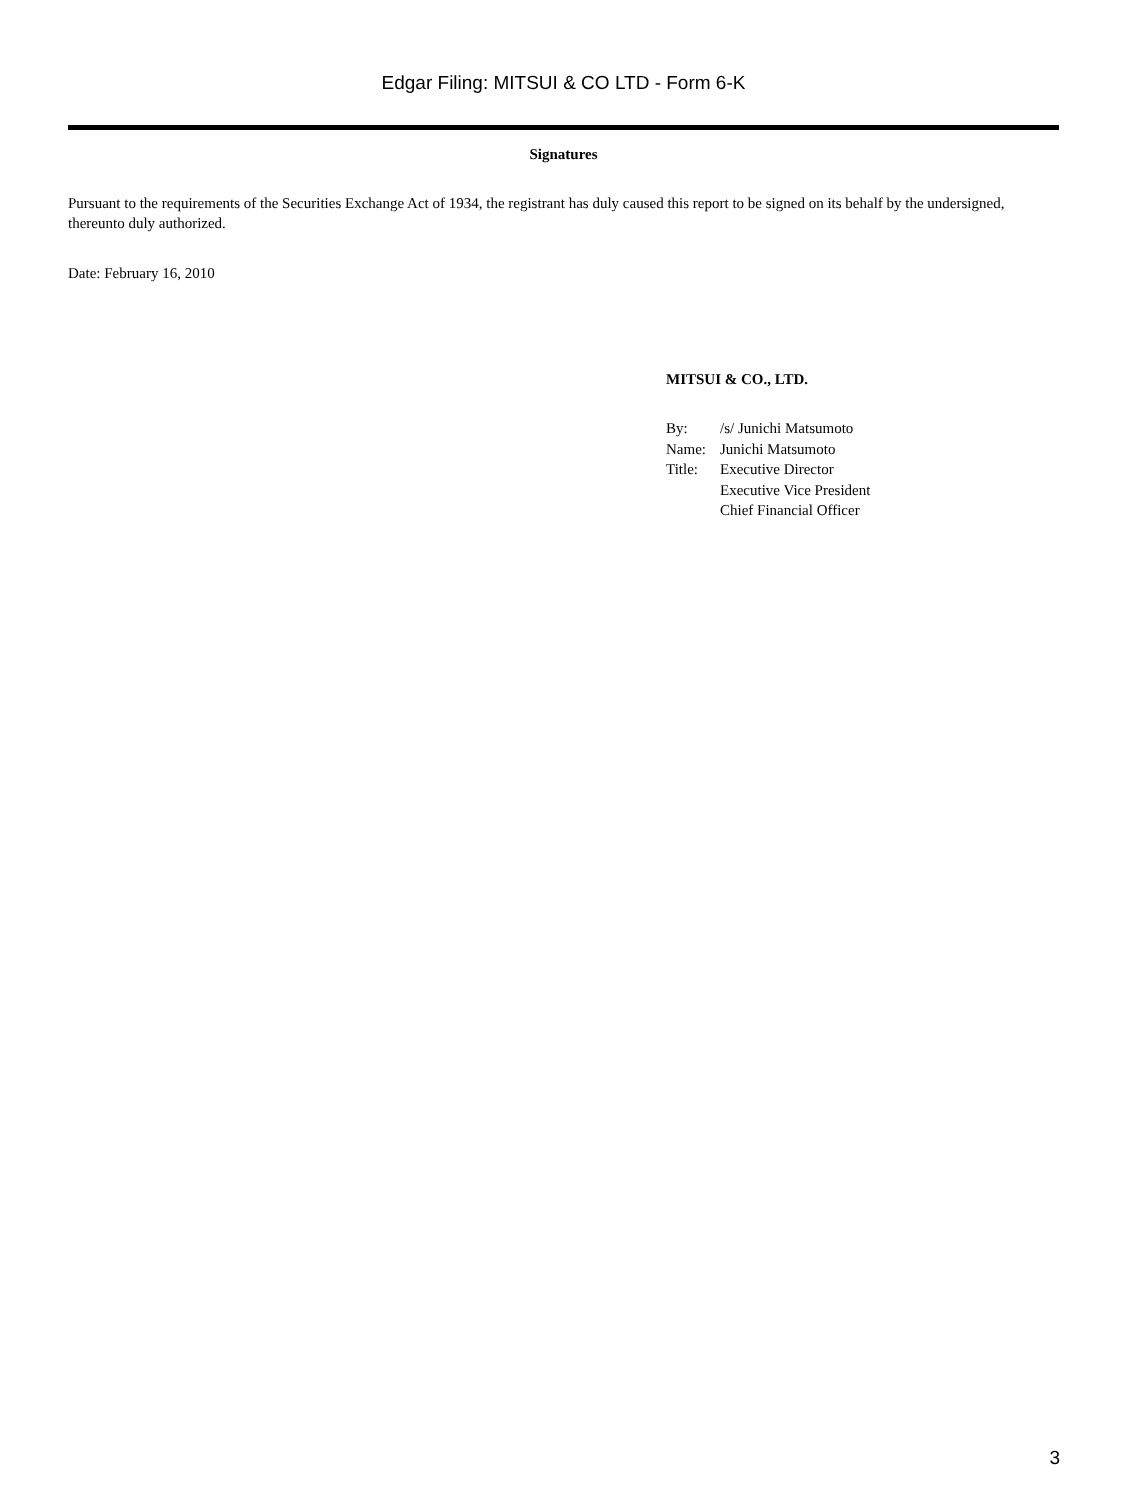Edgar Filing: MITSUI & CO LTD - Form 6-K
Signatures
Pursuant to the requirements of the Securities Exchange Act of 1934, the registrant has duly caused this report to be signed on its behalf by the undersigned, thereunto duly authorized.
Date: February 16, 2010
MITSUI & CO., LTD.
| By: | /s/ Junichi Matsumoto |
| Name: | Junichi Matsumoto |
| Title: | Executive Director Executive Vice President Chief Financial Officer |
3